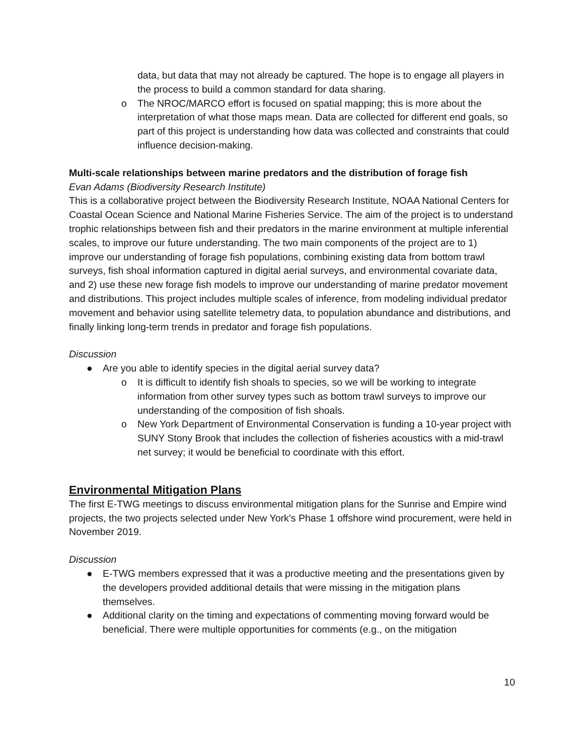data, but data that may not already be captured. The hope is to engage all players in the process to build a common standard for data sharing.
o The NROC/MARCO effort is focused on spatial mapping; this is more about the interpretation of what those maps mean. Data are collected for different end goals, so part of this project is understanding how data was collected and constraints that could influence decision-making.
Multi-scale relationships between marine predators and the distribution of forage fish
Evan Adams (Biodiversity Research Institute)
This is a collaborative project between the Biodiversity Research Institute, NOAA National Centers for Coastal Ocean Science and National Marine Fisheries Service. The aim of the project is to understand trophic relationships between fish and their predators in the marine environment at multiple inferential scales, to improve our future understanding. The two main components of the project are to 1) improve our understanding of forage fish populations, combining existing data from bottom trawl surveys, fish shoal information captured in digital aerial surveys, and environmental covariate data, and 2) use these new forage fish models to improve our understanding of marine predator movement and distributions. This project includes multiple scales of inference, from modeling individual predator movement and behavior using satellite telemetry data, to population abundance and distributions, and finally linking long-term trends in predator and forage fish populations.
Discussion
● Are you able to identify species in the digital aerial survey data?
o It is difficult to identify fish shoals to species, so we will be working to integrate information from other survey types such as bottom trawl surveys to improve our understanding of the composition of fish shoals.
o New York Department of Environmental Conservation is funding a 10-year project with SUNY Stony Brook that includes the collection of fisheries acoustics with a mid-trawl net survey; it would be beneficial to coordinate with this effort.
Environmental Mitigation Plans
The first E-TWG meetings to discuss environmental mitigation plans for the Sunrise and Empire wind projects, the two projects selected under New York’s Phase 1 offshore wind procurement, were held in November 2019.
Discussion
● E-TWG members expressed that it was a productive meeting and the presentations given by the developers provided additional details that were missing in the mitigation plans themselves.
● Additional clarity on the timing and expectations of commenting moving forward would be beneficial. There were multiple opportunities for comments (e.g., on the mitigation
10